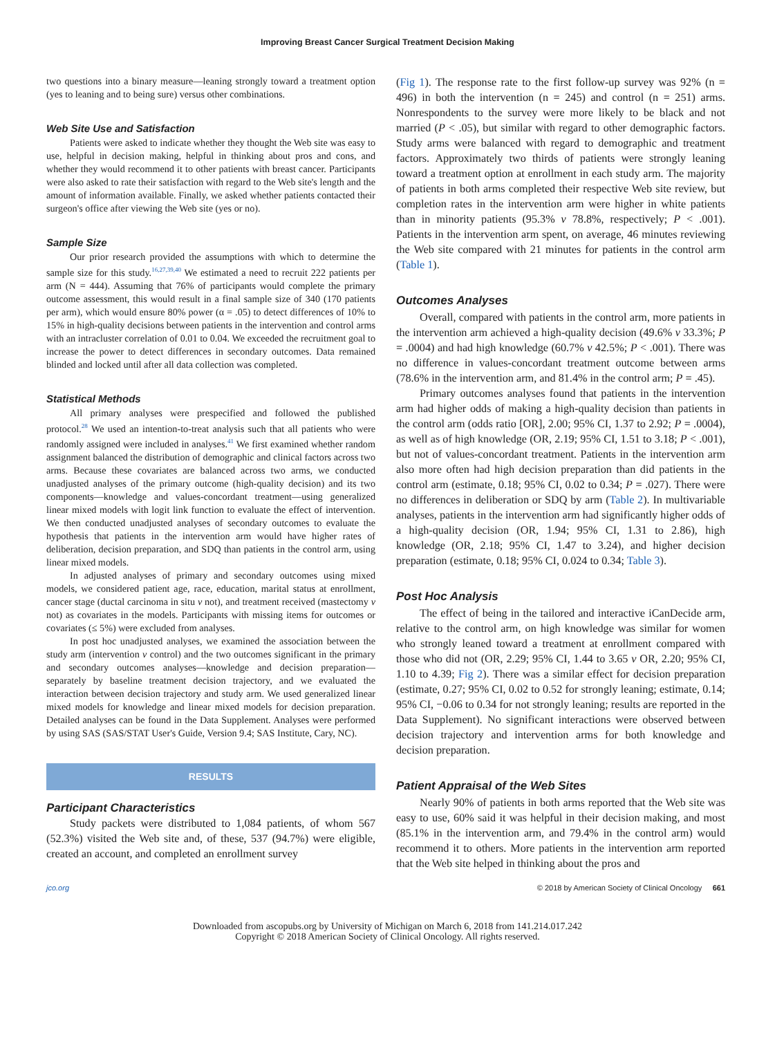Improving Breast Cancer Surgical Treatment Decision Making
two questions into a binary measure—leaning strongly toward a treatment option (yes to leaning and to being sure) versus other combinations.
Web Site Use and Satisfaction
Patients were asked to indicate whether they thought the Web site was easy to use, helpful in decision making, helpful in thinking about pros and cons, and whether they would recommend it to other patients with breast cancer. Participants were also asked to rate their satisfaction with regard to the Web site's length and the amount of information available. Finally, we asked whether patients contacted their surgeon's office after viewing the Web site (yes or no).
Sample Size
Our prior research provided the assumptions with which to determine the sample size for this study.<sup>16,27,39,40</sup> We estimated a need to recruit 222 patients per arm (N = 444). Assuming that 76% of participants would complete the primary outcome assessment, this would result in a final sample size of 340 (170 patients per arm), which would ensure 80% power (α = .05) to detect differences of 10% to 15% in high-quality decisions between patients in the intervention and control arms with an intracluster correlation of 0.01 to 0.04. We exceeded the recruitment goal to increase the power to detect differences in secondary outcomes. Data remained blinded and locked until after all data collection was completed.
Statistical Methods
All primary analyses were prespecified and followed the published protocol.<sup>28</sup> We used an intention-to-treat analysis such that all patients who were randomly assigned were included in analyses.<sup>41</sup> We first examined whether random assignment balanced the distribution of demographic and clinical factors across two arms. Because these covariates are balanced across two arms, we conducted unadjusted analyses of the primary outcome (high-quality decision) and its two components—knowledge and values-concordant treatment—using generalized linear mixed models with logit link function to evaluate the effect of intervention. We then conducted unadjusted analyses of secondary outcomes to evaluate the hypothesis that patients in the intervention arm would have higher rates of deliberation, decision preparation, and SDQ than patients in the control arm, using linear mixed models.
In adjusted analyses of primary and secondary outcomes using mixed models, we considered patient age, race, education, marital status at enrollment, cancer stage (ductal carcinoma in situ v not), and treatment received (mastectomy v not) as covariates in the models. Participants with missing items for outcomes or covariates (≤ 5%) were excluded from analyses.
In post hoc unadjusted analyses, we examined the association between the study arm (intervention v control) and the two outcomes significant in the primary and secondary outcomes analyses—knowledge and decision preparation—separately by baseline treatment decision trajectory, and we evaluated the interaction between decision trajectory and study arm. We used generalized linear mixed models for knowledge and linear mixed models for decision preparation. Detailed analyses can be found in the Data Supplement. Analyses were performed by using SAS (SAS/STAT User's Guide, Version 9.4; SAS Institute, Cary, NC).
RESULTS
Participant Characteristics
Study packets were distributed to 1,084 patients, of whom 567 (52.3%) visited the Web site and, of these, 537 (94.7%) were eligible, created an account, and completed an enrollment survey
(Fig 1). The response rate to the first follow-up survey was 92% (n = 496) in both the intervention (n = 245) and control (n = 251) arms. Nonrespondents to the survey were more likely to be black and not married (P < .05), but similar with regard to other demographic factors. Study arms were balanced with regard to demographic and treatment factors. Approximately two thirds of patients were strongly leaning toward a treatment option at enrollment in each study arm. The majority of patients in both arms completed their respective Web site review, but completion rates in the intervention arm were higher in white patients than in minority patients (95.3% v 78.8%, respectively; P < .001). Patients in the intervention arm spent, on average, 46 minutes reviewing the Web site compared with 21 minutes for patients in the control arm (Table 1).
Outcomes Analyses
Overall, compared with patients in the control arm, more patients in the intervention arm achieved a high-quality decision (49.6% v 33.3%; P = .0004) and had high knowledge (60.7% v 42.5%; P < .001). There was no difference in values-concordant treatment outcome between arms (78.6% in the intervention arm, and 81.4% in the control arm; P = .45).
Primary outcomes analyses found that patients in the intervention arm had higher odds of making a high-quality decision than patients in the control arm (odds ratio [OR], 2.00; 95% CI, 1.37 to 2.92; P = .0004), as well as of high knowledge (OR, 2.19; 95% CI, 1.51 to 3.18; P < .001), but not of values-concordant treatment. Patients in the intervention arm also more often had high decision preparation than did patients in the control arm (estimate, 0.18; 95% CI, 0.02 to 0.34; P = .027). There were no differences in deliberation or SDQ by arm (Table 2). In multivariable analyses, patients in the intervention arm had significantly higher odds of a high-quality decision (OR, 1.94; 95% CI, 1.31 to 2.86), high knowledge (OR, 2.18; 95% CI, 1.47 to 3.24), and higher decision preparation (estimate, 0.18; 95% CI, 0.024 to 0.34; Table 3).
Post Hoc Analysis
The effect of being in the tailored and interactive iCanDecide arm, relative to the control arm, on high knowledge was similar for women who strongly leaned toward a treatment at enrollment compared with those who did not (OR, 2.29; 95% CI, 1.44 to 3.65 v OR, 2.20; 95% CI, 1.10 to 4.39; Fig 2). There was a similar effect for decision preparation (estimate, 0.27; 95% CI, 0.02 to 0.52 for strongly leaning; estimate, 0.14; 95% CI, −0.06 to 0.34 for not strongly leaning; results are reported in the Data Supplement). No significant interactions were observed between decision trajectory and intervention arms for both knowledge and decision preparation.
Patient Appraisal of the Web Sites
Nearly 90% of patients in both arms reported that the Web site was easy to use, 60% said it was helpful in their decision making, and most (85.1% in the intervention arm, and 79.4% in the control arm) would recommend it to others. More patients in the intervention arm reported that the Web site helped in thinking about the pros and
jco.org © 2018 by American Society of Clinical Oncology 661
Downloaded from ascopubs.org by University of Michigan on March 6, 2018 from 141.214.017.242
Copyright © 2018 American Society of Clinical Oncology. All rights reserved.